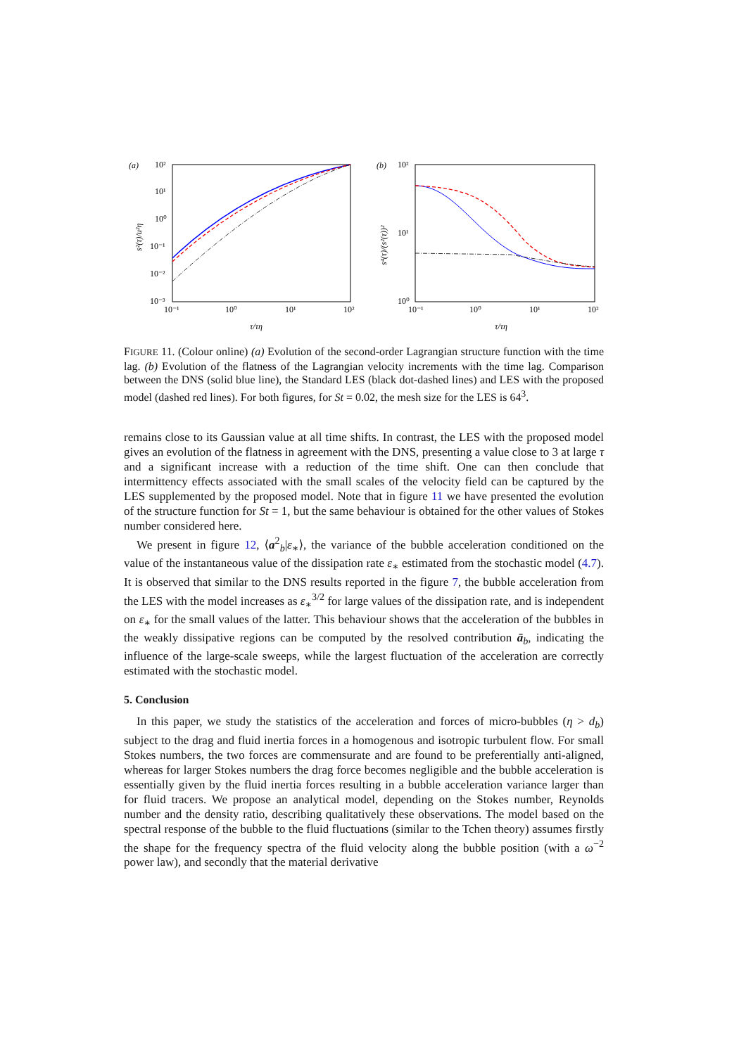(a)
10²
10¹
10⁰
10⁻¹
10⁻²
10⁻³
10⁻¹
10⁰
10¹
10²
τ/τη
s²(τ)/u²η
(b)
10²
10¹
10⁰
10⁻¹
10⁰
10¹
10²
τ/τη
s⁴(τ)/(s²(τ))²
FIGURE 11. (Colour online) (a) Evolution of the second-order Lagrangian structure function with the time lag. (b) Evolution of the flatness of the Lagrangian velocity increments with the time lag. Comparison between the DNS (solid blue line), the Standard LES (black dot-dashed lines) and LES with the proposed model (dashed red lines). For both figures, for St = 0.02, the mesh size for the LES is 64<sup>3</sup>.
remains close to its Gaussian value at all time shifts. In contrast, the LES with the proposed model gives an evolution of the flatness in agreement with the DNS, presenting a value close to 3 at large τ and a significant increase with a reduction of the time shift. One can then conclude that intermittency effects associated with the small scales of the velocity field can be captured by the LES supplemented by the proposed model. Note that in figure 11 we have presented the evolution of the structure function for St = 1, but the same behaviour is obtained for the other values of Stokes number considered here.
We present in figure 12, ⟨a<sup>2</sup><sub>b</sub>|ε<sub>∗</sub>⟩, the variance of the bubble acceleration conditioned on the value of the instantaneous value of the dissipation rate ε<sub>∗</sub> estimated from the stochastic model (4.7). It is observed that similar to the DNS results reported in the figure 7, the bubble acceleration from the LES with the model increases as ε<sub>∗</sub><sup>3/2</sup> for large values of the dissipation rate, and is independent on ε<sub>∗</sub> for the small values of the latter. This behaviour shows that the acceleration of the bubbles in the weakly dissipative regions can be computed by the resolved contribution ā<sub>b</sub>, indicating the influence of the large-scale sweeps, while the largest fluctuation of the acceleration are correctly estimated with the stochastic model.
5. Conclusion
In this paper, we study the statistics of the acceleration and forces of micro-bubbles (η > d<sub>b</sub>) subject to the drag and fluid inertia forces in a homogenous and isotropic turbulent flow. For small Stokes numbers, the two forces are commensurate and are found to be preferentially anti-aligned, whereas for larger Stokes numbers the drag force becomes negligible and the bubble acceleration is essentially given by the fluid inertia forces resulting in a bubble acceleration variance larger than for fluid tracers. We propose an analytical model, depending on the Stokes number, Reynolds number and the density ratio, describing qualitatively these observations. The model based on the spectral response of the bubble to the fluid fluctuations (similar to the Tchen theory) assumes firstly the shape for the frequency spectra of the fluid velocity along the bubble position (with a ω<sup>−2</sup> power law), and secondly that the material derivative